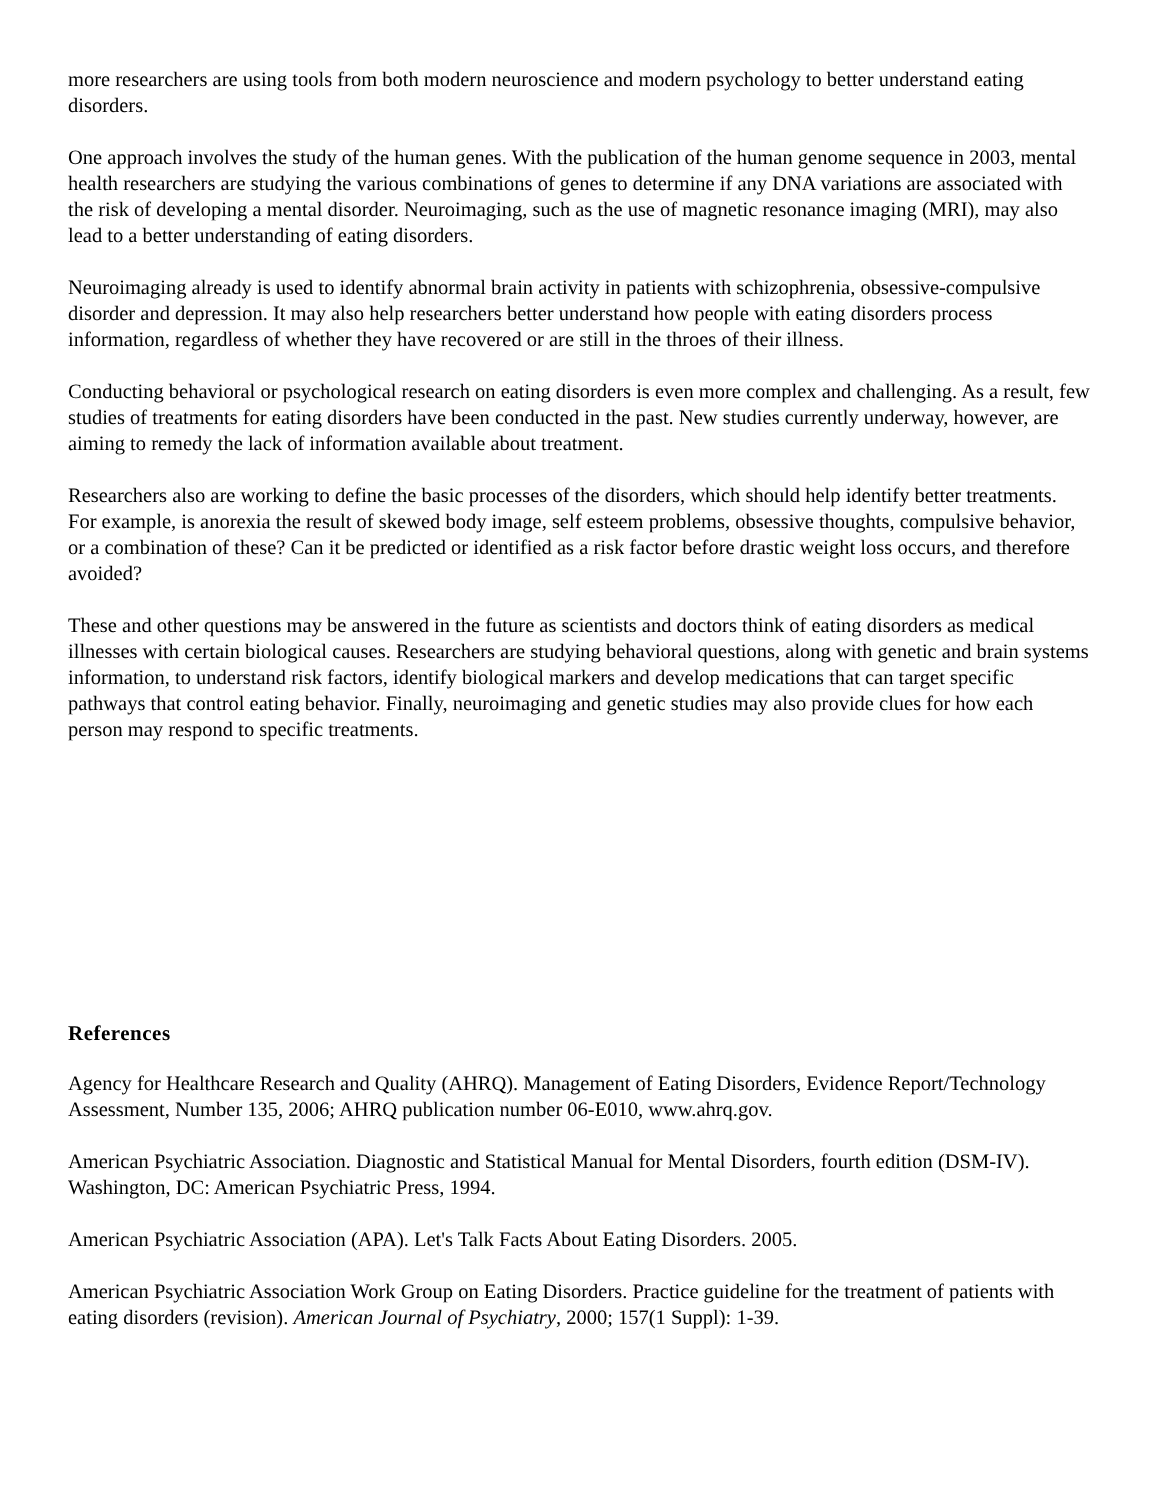more researchers are using tools from both modern neuroscience and modern psychology to better understand eating disorders.
One approach involves the study of the human genes. With the publication of the human genome sequence in 2003, mental health researchers are studying the various combinations of genes to determine if any DNA variations are associated with the risk of developing a mental disorder. Neuroimaging, such as the use of magnetic resonance imaging (MRI), may also lead to a better understanding of eating disorders.
Neuroimaging already is used to identify abnormal brain activity in patients with schizophrenia, obsessive-compulsive disorder and depression. It may also help researchers better understand how people with eating disorders process information, regardless of whether they have recovered or are still in the throes of their illness.
Conducting behavioral or psychological research on eating disorders is even more complex and challenging. As a result, few studies of treatments for eating disorders have been conducted in the past. New studies currently underway, however, are aiming to remedy the lack of information available about treatment.
Researchers also are working to define the basic processes of the disorders, which should help identify better treatments. For example, is anorexia the result of skewed body image, self esteem problems, obsessive thoughts, compulsive behavior, or a combination of these? Can it be predicted or identified as a risk factor before drastic weight loss occurs, and therefore avoided?
These and other questions may be answered in the future as scientists and doctors think of eating disorders as medical illnesses with certain biological causes. Researchers are studying behavioral questions, along with genetic and brain systems information, to understand risk factors, identify biological markers and develop medications that can target specific pathways that control eating behavior. Finally, neuroimaging and genetic studies may also provide clues for how each person may respond to specific treatments.
References
Agency for Healthcare Research and Quality (AHRQ). Management of Eating Disorders, Evidence Report/Technology Assessment, Number 135, 2006; AHRQ publication number 06-E010, www.ahrq.gov.
American Psychiatric Association. Diagnostic and Statistical Manual for Mental Disorders, fourth edition (DSM-IV). Washington, DC: American Psychiatric Press, 1994.
American Psychiatric Association (APA). Let's Talk Facts About Eating Disorders. 2005.
American Psychiatric Association Work Group on Eating Disorders. Practice guideline for the treatment of patients with eating disorders (revision). American Journal of Psychiatry, 2000; 157(1 Suppl): 1-39.